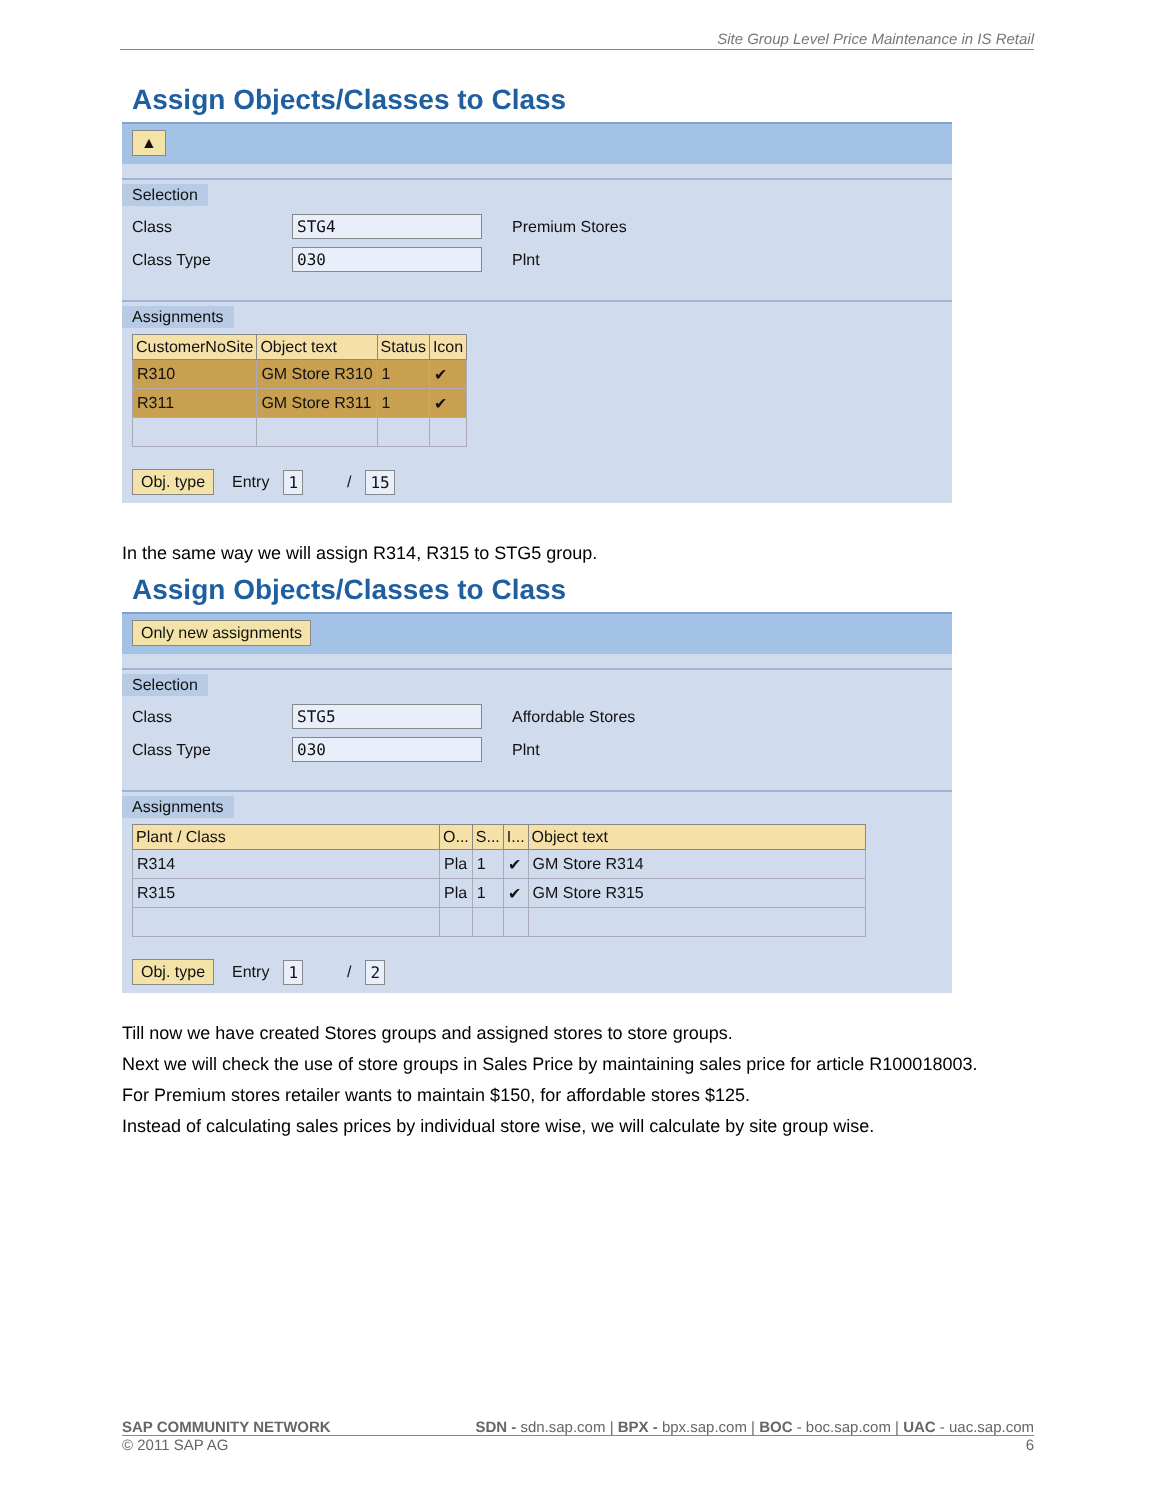Site Group Level Price Maintenance in IS Retail
Assign Objects/Classes to Class
▲
Selection
Class STG4 Premium Stores
Class Type 030 Plnt
Assignments
| CustomerNoSite | Object text | Status | Icon |
| --- | --- | --- | --- |
| R310 | GM Store R310 | 1 | ✔ |
| R311 | GM Store R311 | 1 | ✔ |
Obj. type Entry 1 / 15
In the same way we will assign R314, R315 to STG5 group.
Assign Objects/Classes to Class
Only new assignments
Selection
Class STG5 Affordable Stores
Class Type 030 Plnt
Assignments
| Plant / Class | O... | S... | I... | Object text |
| --- | --- | --- | --- | --- |
| R314 | Pla | 1 | ✔ | GM Store R314 |
| R315 | Pla | 1 | ✔ | GM Store R315 |
Obj. type Entry 1 / 2
Till now we have created Stores groups and assigned stores to store groups.
Next we will check the use of store groups in Sales Price by maintaining sales price for article R100018003.
For Premium stores retailer wants to maintain $150, for affordable stores $125.
Instead of calculating sales prices by individual store wise, we will calculate by site group wise.
SAP COMMUNITY NETWORK SDN - sdn.sap.com | BPX - bpx.sap.com | BOC - boc.sap.com | UAC - uac.sap.com
© 2011 SAP AG 6